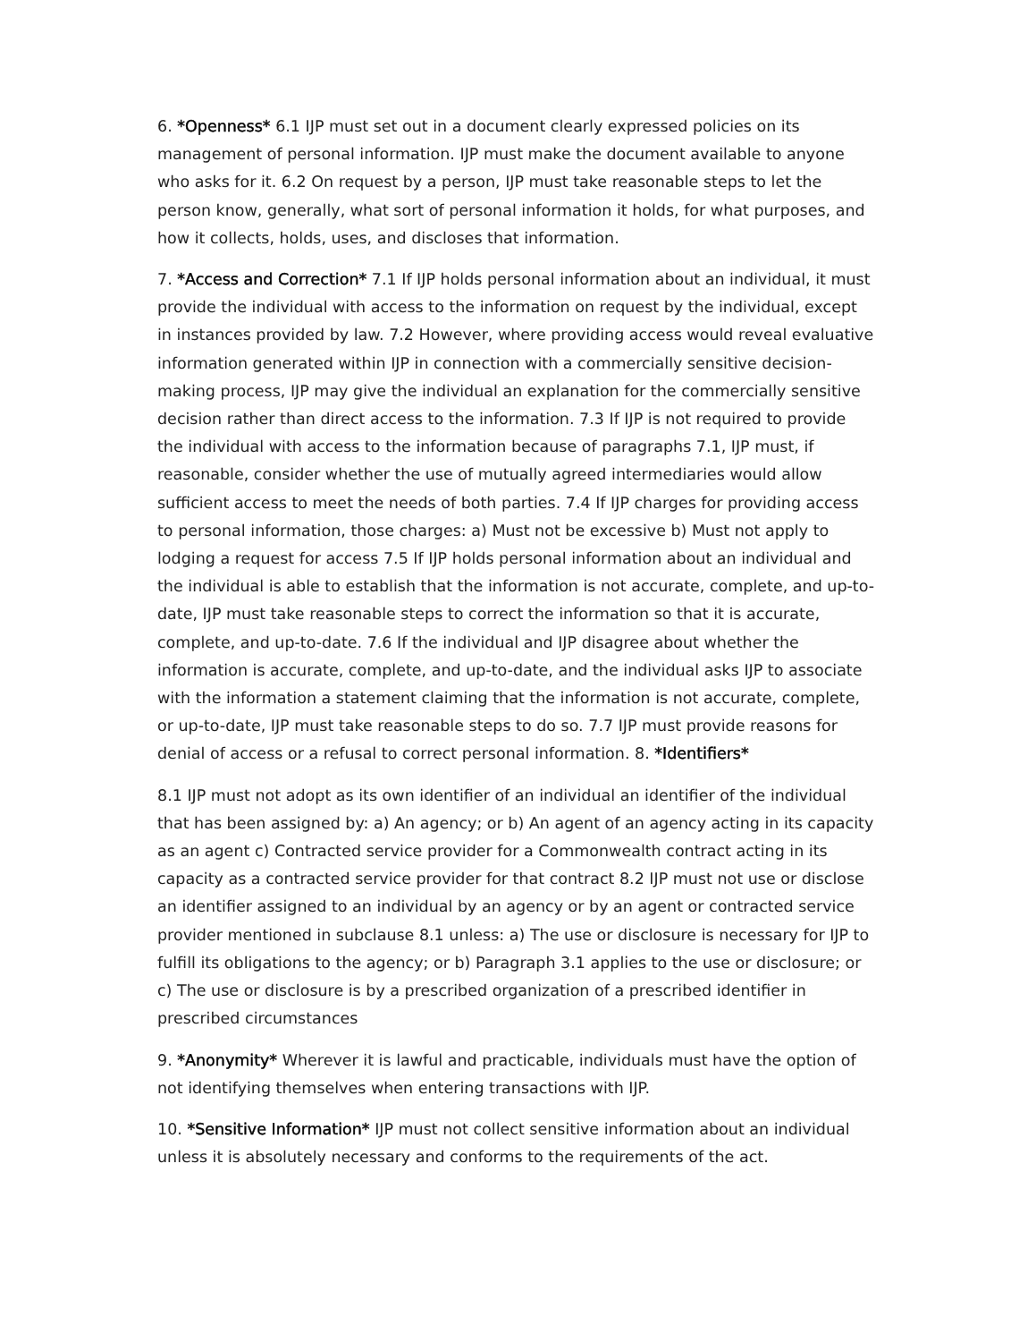6. *Openness* 6.1 IJP must set out in a document clearly expressed policies on its management of personal information. IJP must make the document available to anyone who asks for it. 6.2 On request by a person, IJP must take reasonable steps to let the person know, generally, what sort of personal information it holds, for what purposes, and how it collects, holds, uses, and discloses that information.
7. *Access and Correction* 7.1 If IJP holds personal information about an individual, it must provide the individual with access to the information on request by the individual, except in instances provided by law. 7.2 However, where providing access would reveal evaluative information generated within IJP in connection with a commercially sensitive decision-making process, IJP may give the individual an explanation for the commercially sensitive decision rather than direct access to the information. 7.3 If IJP is not required to provide the individual with access to the information because of paragraphs 7.1, IJP must, if reasonable, consider whether the use of mutually agreed intermediaries would allow sufficient access to meet the needs of both parties. 7.4 If IJP charges for providing access to personal information, those charges: a) Must not be excessive b) Must not apply to lodging a request for access 7.5 If IJP holds personal information about an individual and the individual is able to establish that the information is not accurate, complete, and up-to-date, IJP must take reasonable steps to correct the information so that it is accurate, complete, and up-to-date. 7.6 If the individual and IJP disagree about whether the information is accurate, complete, and up-to-date, and the individual asks IJP to associate with the information a statement claiming that the information is not accurate, complete, or up-to-date, IJP must take reasonable steps to do so. 7.7 IJP must provide reasons for denial of access or a refusal to correct personal information. 8. *Identifiers*
8.1 IJP must not adopt as its own identifier of an individual an identifier of the individual that has been assigned by: a) An agency; or b) An agent of an agency acting in its capacity as an agent c) Contracted service provider for a Commonwealth contract acting in its capacity as a contracted service provider for that contract 8.2 IJP must not use or disclose an identifier assigned to an individual by an agency or by an agent or contracted service provider mentioned in subclause 8.1 unless: a) The use or disclosure is necessary for IJP to fulfill its obligations to the agency; or b) Paragraph 3.1 applies to the use or disclosure; or c) The use or disclosure is by a prescribed organization of a prescribed identifier in prescribed circumstances
9. *Anonymity* Wherever it is lawful and practicable, individuals must have the option of not identifying themselves when entering transactions with IJP.
10. *Sensitive Information* IJP must not collect sensitive information about an individual unless it is absolutely necessary and conforms to the requirements of the act.